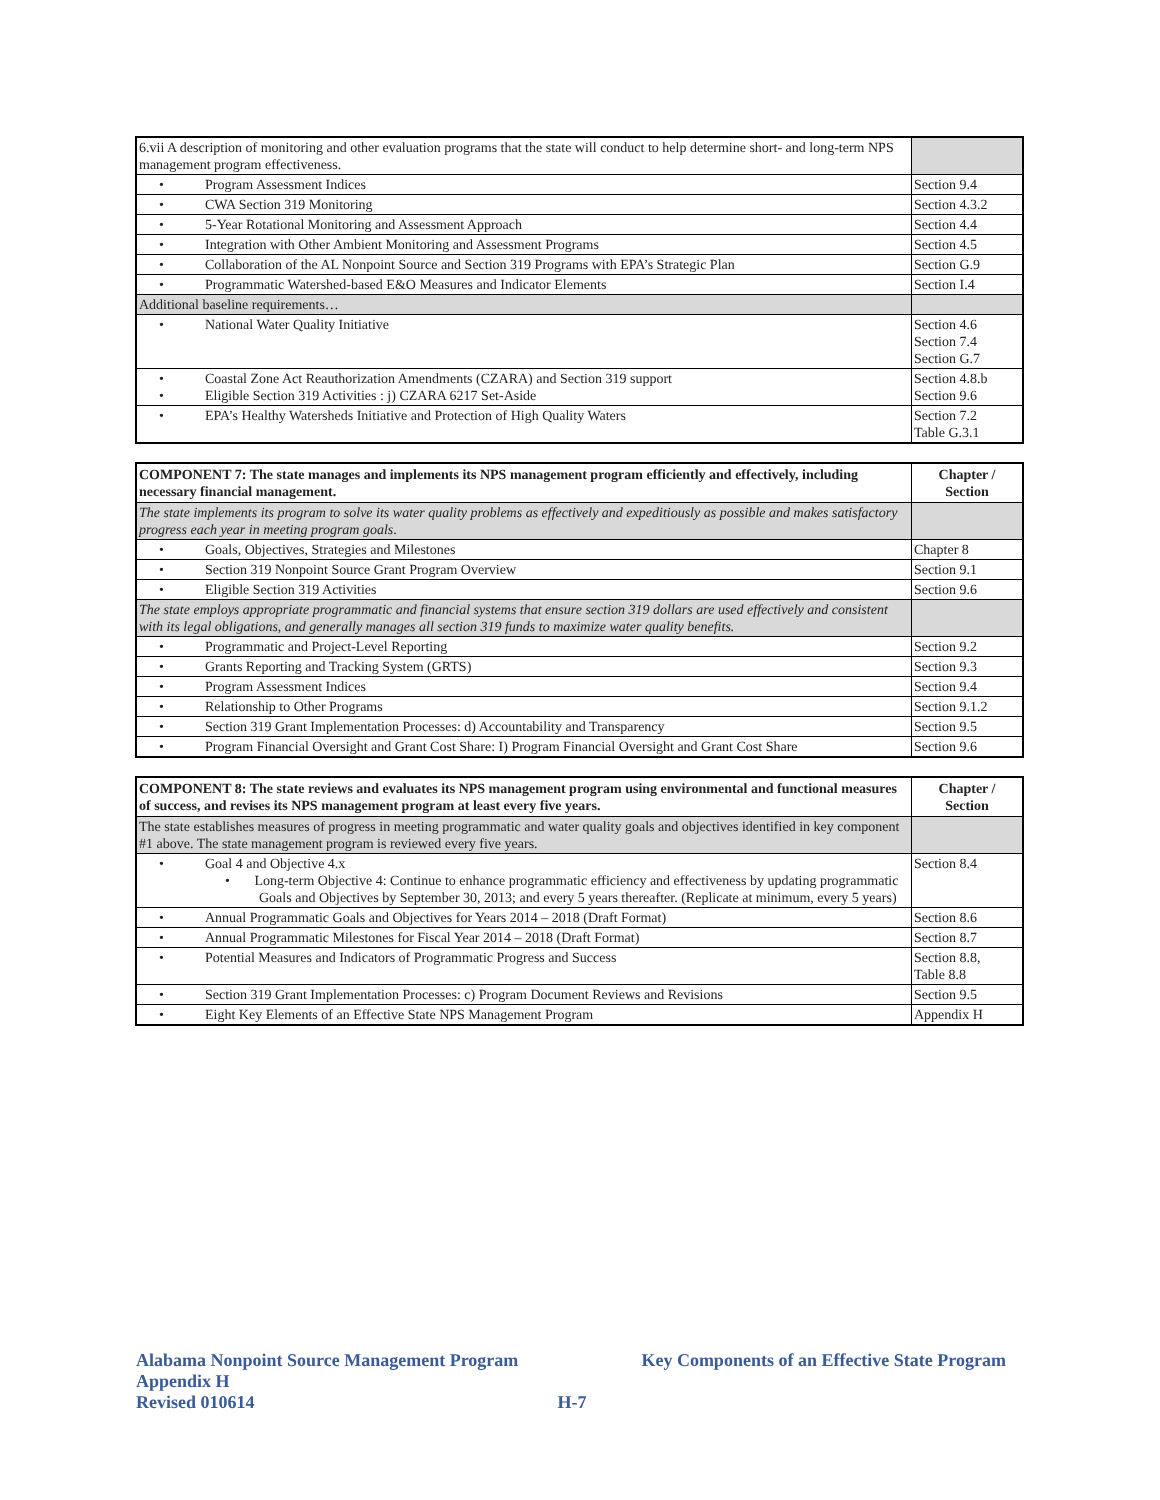| 6.vii A description of monitoring and other evaluation programs that the state will conduct to help determine short- and long-term NPS management program effectiveness. | |
| • Program Assessment Indices | Section 9.4 |
| • CWA Section 319 Monitoring | Section 4.3.2 |
| • 5-Year Rotational Monitoring and Assessment Approach | Section 4.4 |
| • Integration with Other Ambient Monitoring and Assessment Programs | Section 4.5 |
| • Collaboration of the AL Nonpoint Source and Section 319 Programs with EPA’s Strategic Plan | Section G.9 |
| • Programmatic Watershed-based E&O Measures and Indicator Elements | Section I.4 |
| Additional baseline requirements… | |
| • National Water Quality Initiative | Section 4.6 Section 7.4 Section G.7 |
| • Coastal Zone Act Reauthorization Amendments (CZARA) and Section 319 support • Eligible Section 319 Activities : j) CZARA 6217 Set-Aside | Section 4.8.b Section 9.6 |
| • EPA’s Healthy Watersheds Initiative and Protection of High Quality Waters | Section 7.2 Table G.3.1 |
| COMPONENT 7: The state manages and implements its NPS management program efficiently and effectively, including necessary financial management. | Chapter / Section |
| --- | --- |
| The state implements its program to solve its water quality problems as effectively and expeditiously as possible and makes satisfactory progress each year in meeting program goals . | |
| • Goals, Objectives, Strategies and Milestones | Chapter 8 |
| • Section 319 Nonpoint Source Grant Program Overview | Section 9.1 |
| • Eligible Section 319 Activities | Section 9.6 |
| The state employs appropriate programmatic and financial systems that ensure section 319 dollars are used effectively and consistent with its legal obligations, and generally manages all section 319 funds to maximize water quality benefits. | |
| • Programmatic and Project-Level Reporting | Section 9.2 |
| • Grants Reporting and Tracking System (GRTS) | Section 9.3 |
| • Program Assessment Indices | Section 9.4 |
| • Relationship to Other Programs | Section 9.1.2 |
| • Section 319 Grant Implementation Processes: d) Accountability and Transparency | Section 9.5 |
| • Program Financial Oversight and Grant Cost Share: I) Program Financial Oversight and Grant Cost Share | Section 9.6 |
| COMPONENT 8: The state reviews and evaluates its NPS management program using environmental and functional measures of success, and revises its NPS management program at least every five years. | Chapter / Section |
| --- | --- |
| The state establishes measures of progress in meeting programmatic and water quality goals and objectives identified in key component #1 above. The state management program is reviewed every five years. | |
| • Goal 4 and Objective 4.x • Long-term Objective 4: Continue to enhance programmatic efficiency and effectiveness by updating programmatic Goals and Objectives by September 30, 2013; and every 5 years thereafter. (Replicate at minimum, every 5 years) | Section 8.4 |
| • Annual Programmatic Goals and Objectives for Years 2014 – 2018 (Draft Format) | Section 8.6 |
| • Annual Programmatic Milestones for Fiscal Year 2014 – 2018 (Draft Format) | Section 8.7 |
| • Potential Measures and Indicators of Programmatic Progress and Success | Section 8.8, Table 8.8 |
| • Section 319 Grant Implementation Processes: c) Program Document Reviews and Revisions | Section 9.5 |
| • Eight Key Elements of an Effective State NPS Management Program | Appendix H |
Alabama Nonpoint Source Management Program Key Components of an Effective State Program
Appendix H
Revised 010614 H-7